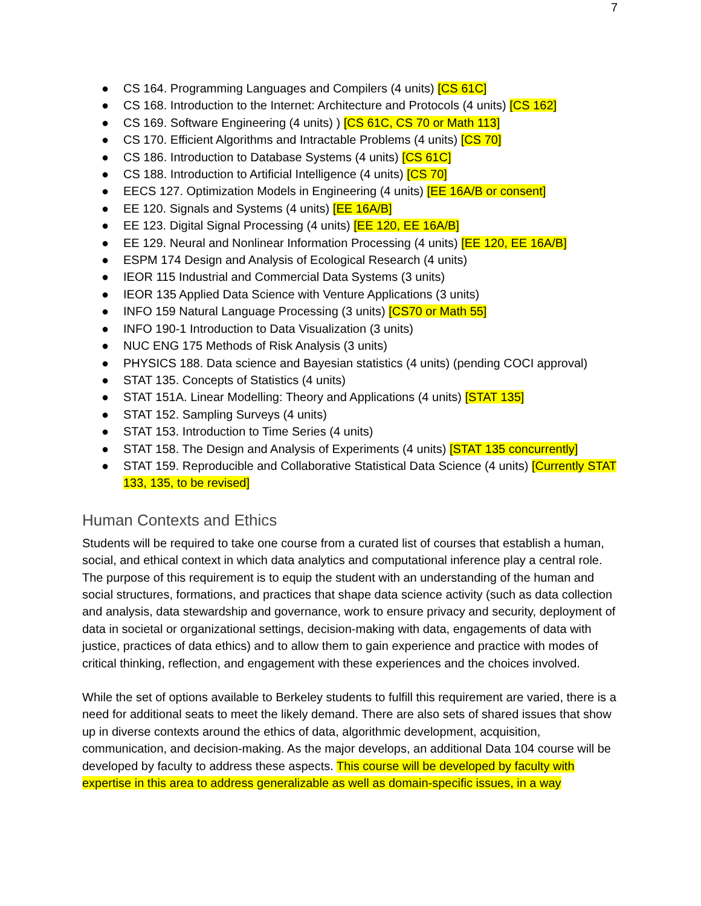7
● CS 164. Programming Languages and Compilers (4 units) [CS 61C]
● CS 168. Introduction to the Internet: Architecture and Protocols (4 units) [CS 162]
● CS 169. Software Engineering (4 units) ) [CS 61C, CS 70 or Math 113]
● CS 170. Efficient Algorithms and Intractable Problems (4 units) [CS 70]
● CS 186. Introduction to Database Systems (4 units) [CS 61C]
● CS 188. Introduction to Artificial Intelligence (4 units) [CS 70]
● EECS 127. Optimization Models in Engineering (4 units) [EE 16A/B or consent]
● EE 120. Signals and Systems (4 units) [EE 16A/B]
● EE 123. Digital Signal Processing (4 units) [EE 120, EE 16A/B]
● EE 129. Neural and Nonlinear Information Processing (4 units) [EE 120, EE 16A/B]
● ESPM 174 Design and Analysis of Ecological Research (4 units)
● IEOR 115 Industrial and Commercial Data Systems (3 units)
● IEOR 135 Applied Data Science with Venture Applications (3 units)
● INFO 159 Natural Language Processing (3 units) [CS70 or Math 55]
● INFO 190-1 Introduction to Data Visualization (3 units)
● NUC ENG 175 Methods of Risk Analysis (3 units)
● PHYSICS 188. Data science and Bayesian statistics (4 units) (pending COCI approval)
● STAT 135. Concepts of Statistics (4 units)
● STAT 151A. Linear Modelling: Theory and Applications (4 units) [STAT 135]
● STAT 152. Sampling Surveys (4 units)
● STAT 153. Introduction to Time Series (4 units)
● STAT 158. The Design and Analysis of Experiments (4 units) [STAT 135 concurrently]
● STAT 159. Reproducible and Collaborative Statistical Data Science (4 units) [Currently STAT 133, 135, to be revised]
Human Contexts and Ethics
Students will be required to take one course from a curated list of courses that establish a human, social, and ethical context in which data analytics and computational inference play a central role. The purpose of this requirement is to equip the student with an understanding of the human and social structures, formations, and practices that shape data science activity (such as data collection and analysis, data stewardship and governance, work to ensure privacy and security, deployment of data in societal or organizational settings, decision-making with data, engagements of data with justice, practices of data ethics) and to allow them to gain experience and practice with modes of critical thinking, reflection, and engagement with these experiences and the choices involved.
While the set of options available to Berkeley students to fulfill this requirement are varied, there is a need for additional seats to meet the likely demand. There are also sets of shared issues that show up in diverse contexts around the ethics of data, algorithmic development, acquisition, communication, and decision-making. As the major develops, an additional Data 104 course will be developed by faculty to address these aspects. This course will be developed by faculty with expertise in this area to address generalizable as well as domain-specific issues, in a way